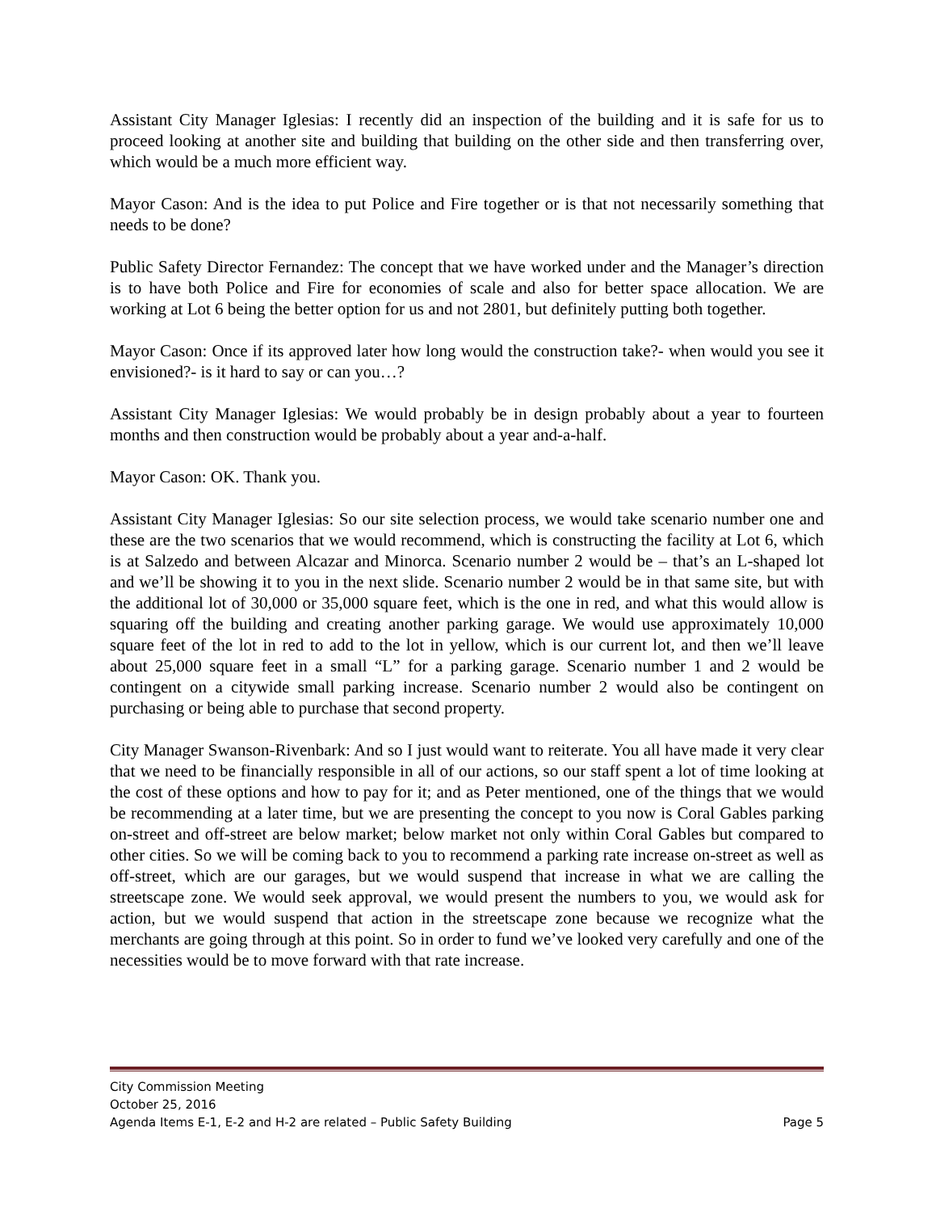Assistant City Manager Iglesias: I recently did an inspection of the building and it is safe for us to proceed looking at another site and building that building on the other side and then transferring over, which would be a much more efficient way.
Mayor Cason: And is the idea to put Police and Fire together or is that not necessarily something that needs to be done?
Public Safety Director Fernandez: The concept that we have worked under and the Manager’s direction is to have both Police and Fire for economies of scale and also for better space allocation. We are working at Lot 6 being the better option for us and not 2801, but definitely putting both together.
Mayor Cason: Once if its approved later how long would the construction take?- when would you see it envisioned?- is it hard to say or can you…?
Assistant City Manager Iglesias: We would probably be in design probably about a year to fourteen months and then construction would be probably about a year and-a-half.
Mayor Cason: OK. Thank you.
Assistant City Manager Iglesias: So our site selection process, we would take scenario number one and these are the two scenarios that we would recommend, which is constructing the facility at Lot 6, which is at Salzedo and between Alcazar and Minorca. Scenario number 2 would be – that’s an L-shaped lot and we’ll be showing it to you in the next slide. Scenario number 2 would be in that same site, but with the additional lot of 30,000 or 35,000 square feet, which is the one in red, and what this would allow is squaring off the building and creating another parking garage. We would use approximately 10,000 square feet of the lot in red to add to the lot in yellow, which is our current lot, and then we’ll leave about 25,000 square feet in a small “L” for a parking garage. Scenario number 1 and 2 would be contingent on a citywide small parking increase. Scenario number 2 would also be contingent on purchasing or being able to purchase that second property.
City Manager Swanson-Rivenbark: And so I just would want to reiterate. You all have made it very clear that we need to be financially responsible in all of our actions, so our staff spent a lot of time looking at the cost of these options and how to pay for it; and as Peter mentioned, one of the things that we would be recommending at a later time, but we are presenting the concept to you now is Coral Gables parking on-street and off-street are below market; below market not only within Coral Gables but compared to other cities. So we will be coming back to you to recommend a parking rate increase on-street as well as off-street, which are our garages, but we would suspend that increase in what we are calling the streetscape zone. We would seek approval, we would present the numbers to you, we would ask for action, but we would suspend that action in the streetscape zone because we recognize what the merchants are going through at this point. So in order to fund we’ve looked very carefully and one of the necessities would be to move forward with that rate increase.
City Commission Meeting
October 25, 2016
Agenda Items E-1, E-2 and H-2 are related – Public Safety Building Page 5